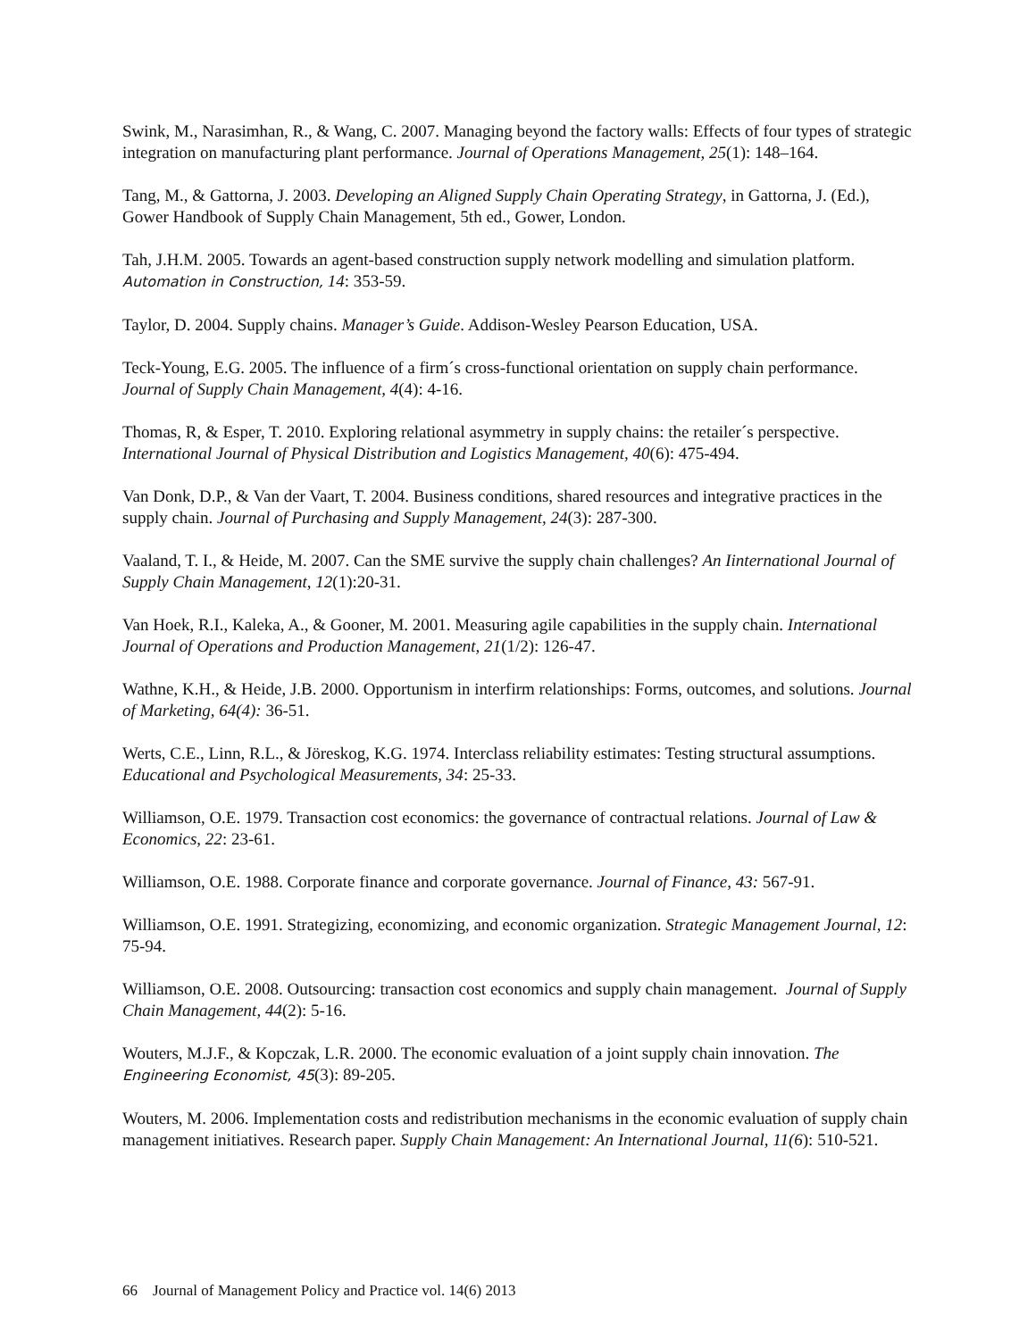Swink, M., Narasimhan, R., & Wang, C. 2007. Managing beyond the factory walls: Effects of four types of strategic integration on manufacturing plant performance. Journal of Operations Management, 25(1): 148–164.
Tang, M., & Gattorna, J. 2003. Developing an Aligned Supply Chain Operating Strategy, in Gattorna, J. (Ed.), Gower Handbook of Supply Chain Management, 5th ed., Gower, London.
Tah, J.H.M. 2005. Towards an agent-based construction supply network modelling and simulation platform. Automation in Construction, 14: 353-59.
Taylor, D. 2004. Supply chains. Manager’s Guide. Addison-Wesley Pearson Education, USA.
Teck-Young, E.G. 2005. The influence of a firm´s cross-functional orientation on supply chain performance. Journal of Supply Chain Management, 4(4): 4-16.
Thomas, R, & Esper, T. 2010. Exploring relational asymmetry in supply chains: the retailer´s perspective. International Journal of Physical Distribution and Logistics Management, 40(6): 475-494.
Van Donk, D.P., & Van der Vaart, T. 2004. Business conditions, shared resources and integrative practices in the supply chain. Journal of Purchasing and Supply Management, 24(3): 287-300.
Vaaland, T. I., & Heide, M. 2007. Can the SME survive the supply chain challenges? An Iinternational Journal of Supply Chain Management, 12(1):20-31.
Van Hoek, R.I., Kaleka, A., & Gooner, M. 2001. Measuring agile capabilities in the supply chain. International Journal of Operations and Production Management, 21(1/2): 126-47.
Wathne, K.H., & Heide, J.B. 2000. Opportunism in interfirm relationships: Forms, outcomes, and solutions. Journal of Marketing, 64(4): 36-51.
Werts, C.E., Linn, R.L., & Jöreskog, K.G. 1974. Interclass reliability estimates: Testing structural assumptions. Educational and Psychological Measurements, 34: 25-33.
Williamson, O.E. 1979. Transaction cost economics: the governance of contractual relations. Journal of Law & Economics, 22: 23-61.
Williamson, O.E. 1988. Corporate finance and corporate governance. Journal of Finance, 43: 567-91.
Williamson, O.E. 1991. Strategizing, economizing, and economic organization. Strategic Management Journal, 12: 75-94.
Williamson, O.E. 2008. Outsourcing: transaction cost economics and supply chain management. Journal of Supply Chain Management, 44(2): 5-16.
Wouters, M.J.F., & Kopczak, L.R. 2000. The economic evaluation of a joint supply chain innovation. The Engineering Economist, 45(3): 89-205.
Wouters, M. 2006. Implementation costs and redistribution mechanisms in the economic evaluation of supply chain management initiatives. Research paper. Supply Chain Management: An International Journal, 11(6): 510-521.
66 Journal of Management Policy and Practice vol. 14(6) 2013